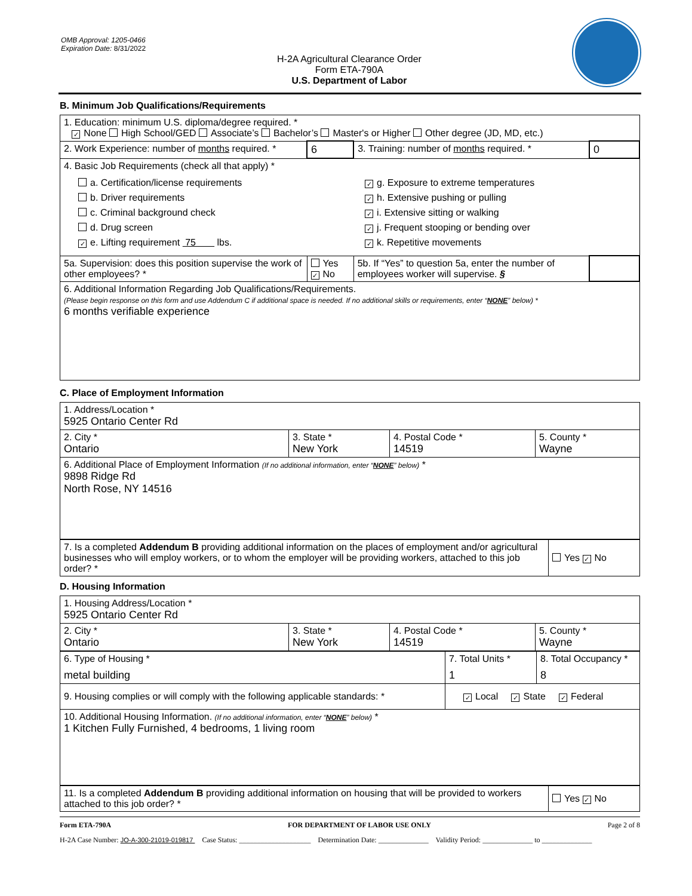OMB Approval: 1205-0466
Expiration Date: 8/31/2022
H-2A Agricultural Clearance Order
Form ETA-790A
U.S. Department of Labor
B. Minimum Job Qualifications/Requirements
| 1. Education: minimum U.S. diploma/degree required. * ✓ None High School/GED Associate’s Bachelor’s Master's or Higher Other degree (JD, MD, etc.) | | | |
| 2. Work Experience: number of months required. * | 6 | 3. Training: number of months required. * | 0 |
| 4. Basic Job Requirements (check all that apply) * a. Certification/license requirements b. Driver requirements c. Criminal background check d. Drug screen ✓ e. Lifting requirement 75 lbs. ✓ g. Exposure to extreme temperatures ✓ h. Extensive pushing or pulling ✓ i. Extensive sitting or walking ✓ j. Frequent stooping or bending over ✓ k. Repetitive movements | | | |
| 5a. Supervision: does this position supervise the work of other employees? * | Yes ✓ No | 5b. If “Yes” to question 5a, enter the number of employees worker will supervise. § | |
| 6. Additional Information Regarding Job Qualifications/Requirements. (Please begin response on this form and use Addendum C if additional space is needed. If no additional skills or requirements, enter “ NONE ” below) * 6 months verifiable experience | | | |
C. Place of Employment Information
| 1. Address/Location * 5925 Ontario Center Rd | | | |
| 2. City * Ontario | 3. State * New York | 4. Postal Code * 14519 | 5. County * Wayne |
| 6. Additional Place of Employment Information (If no additional information, enter “ NONE ” below) * 9898 Ridge Rd North Rose, NY 14516 | | | |
| 7. Is a completed Addendum B providing additional information on the places of employment and/or agricultural businesses who will employ workers, or to whom the employer will be providing workers, attached to this job order? * | Yes ✓ No |
D. Housing Information
| 1. Housing Address/Location * 5925 Ontario Center Rd | | | |
| 2. City * Ontario | 3. State * New York | 4. Postal Code * 14519 | 5. County * Wayne |
| 6. Type of Housing * metal building | 7. Total Units * 1 | 8. Total Occupancy * 8 |
| 9. Housing complies or will comply with the following applicable standards: * | ✓ Local ✓ State ✓ Federal | |
| 10. Additional Housing Information. (If no additional information, enter “ NONE ” below) * 1 Kitchen Fully Furnished, 4 bedrooms, 1 living room | | |
| 11. Is a completed Addendum B providing additional information on housing that will be provided to workers attached to this job order? * | Yes ✓ No |
Form ETA-790A FOR DEPARTMENT OF LABOR USE ONLY Page 2 of 8
H-2A Case Number: JO-A-300-21019-019817 Case Status: ____________________ Determination Date: ______________ Validity Period: ______________ to ______________